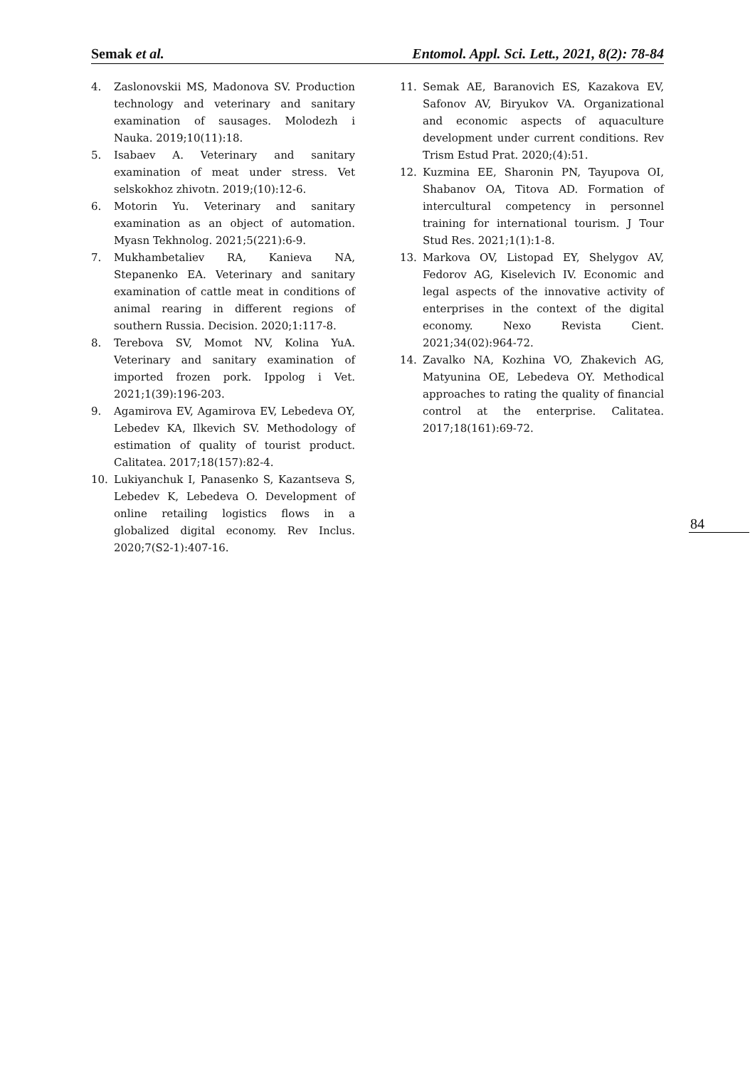Semak et al. Entomol. Appl. Sci. Lett., 2021, 8(2): 78-84
4. Zaslonovskii MS, Madonova SV. Production technology and veterinary and sanitary examination of sausages. Molodezh i Nauka. 2019;10(11):18.
5. Isabaev A. Veterinary and sanitary examination of meat under stress. Vet selskokhoz zhivotn. 2019;(10):12-6.
6. Motorin Yu. Veterinary and sanitary examination as an object of automation. Myasn Tekhnolog. 2021;5(221):6-9.
7. Mukhambetaliev RA, Kanieva NA, Stepanenko EA. Veterinary and sanitary examination of cattle meat in conditions of animal rearing in different regions of southern Russia. Decision. 2020;1:117-8.
8. Terebova SV, Momot NV, Kolina YuA. Veterinary and sanitary examination of imported frozen pork. Ippolog i Vet. 2021;1(39):196-203.
9. Agamirova EV, Agamirova EV, Lebedeva OY, Lebedev KA, Ilkevich SV. Methodology of estimation of quality of tourist product. Calitatea. 2017;18(157):82-4.
10. Lukiyanchuk I, Panasenko S, Kazantseva S, Lebedev K, Lebedeva O. Development of online retailing logistics flows in a globalized digital economy. Rev Inclus. 2020;7(S2-1):407-16.
11. Semak AE, Baranovich ES, Kazakova EV, Safonov AV, Biryukov VA. Organizational and economic aspects of aquaculture development under current conditions. Rev Trism Estud Prat. 2020;(4):51.
12. Kuzmina EE, Sharonin PN, Tayupova OI, Shabanov OA, Titova AD. Formation of intercultural competency in personnel training for international tourism. J Tour Stud Res. 2021;1(1):1-8.
13. Markova OV, Listopad EY, Shelygov AV, Fedorov AG, Kiselevich IV. Economic and legal aspects of the innovative activity of enterprises in the context of the digital economy. Nexo Revista Cient. 2021;34(02):964-72.
14. Zavalko NA, Kozhina VO, Zhakevich AG, Matyunina OE, Lebedeva OY. Methodical approaches to rating the quality of financial control at the enterprise. Calitatea. 2017;18(161):69-72.
84